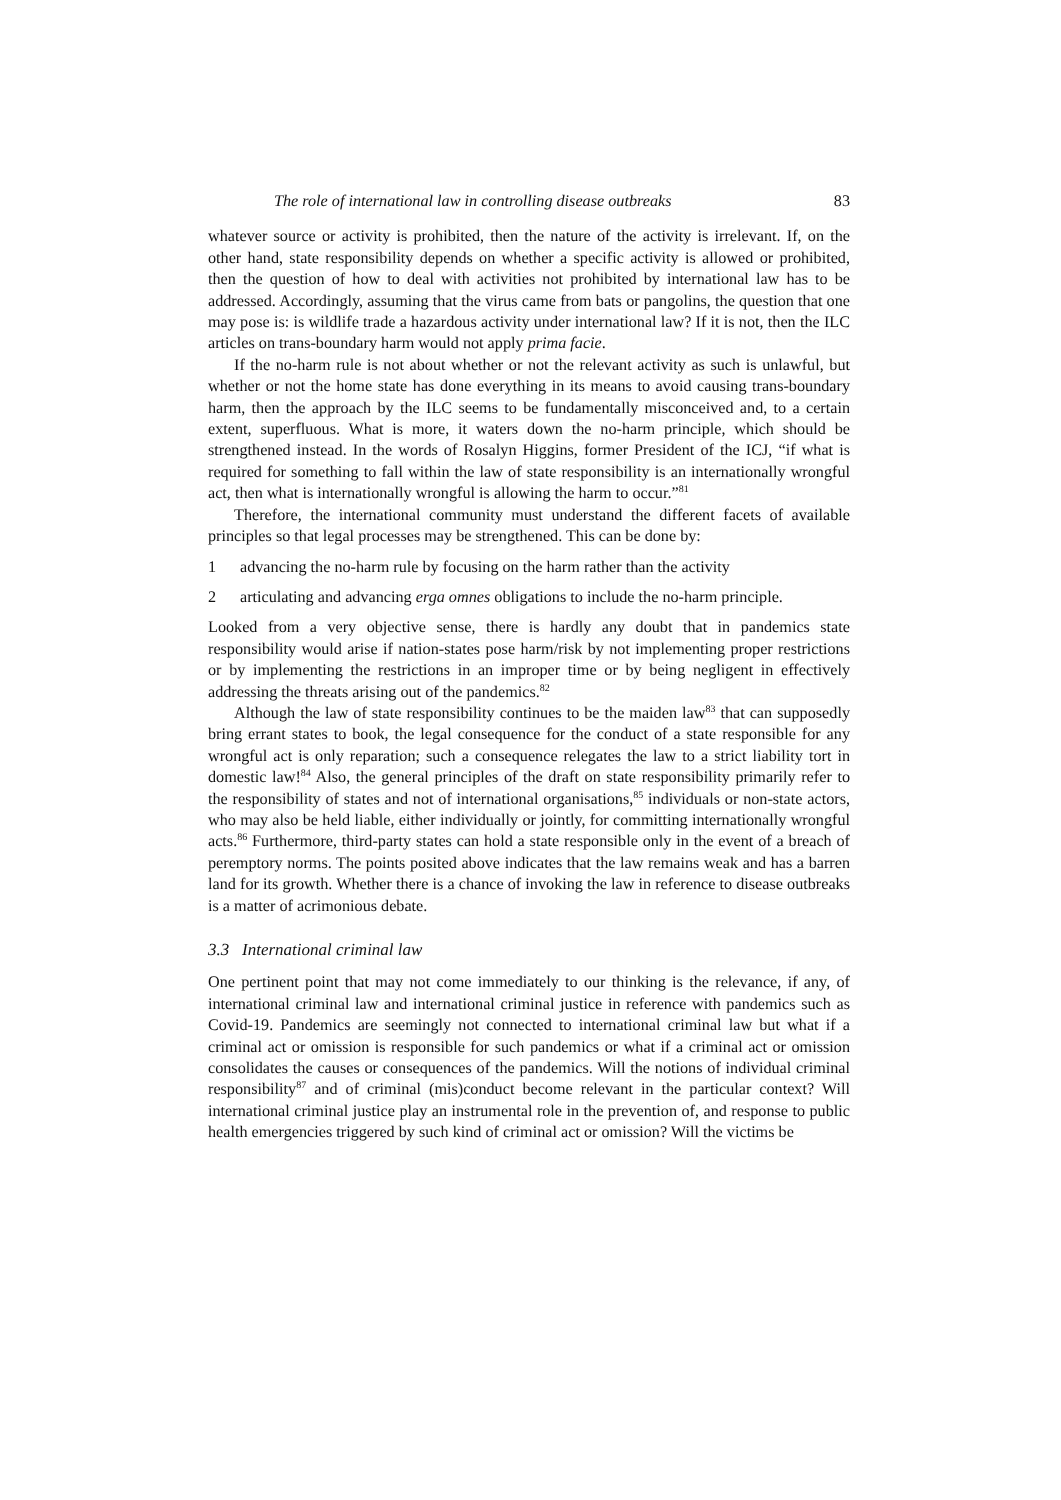The role of international law in controlling disease outbreaks 83
whatever source or activity is prohibited, then the nature of the activity is irrelevant. If, on the other hand, state responsibility depends on whether a specific activity is allowed or prohibited, then the question of how to deal with activities not prohibited by international law has to be addressed. Accordingly, assuming that the virus came from bats or pangolins, the question that one may pose is: is wildlife trade a hazardous activity under international law? If it is not, then the ILC articles on trans-boundary harm would not apply prima facie.
If the no-harm rule is not about whether or not the relevant activity as such is unlawful, but whether or not the home state has done everything in its means to avoid causing trans-boundary harm, then the approach by the ILC seems to be fundamentally misconceived and, to a certain extent, superfluous. What is more, it waters down the no-harm principle, which should be strengthened instead. In the words of Rosalyn Higgins, former President of the ICJ, “if what is required for something to fall within the law of state responsibility is an internationally wrongful act, then what is internationally wrongful is allowing the harm to occur.”<sup>81</sup>
Therefore, the international community must understand the different facets of available principles so that legal processes may be strengthened. This can be done by:
1 advancing the no-harm rule by focusing on the harm rather than the activity
2 articulating and advancing erga omnes obligations to include the no-harm principle.
Looked from a very objective sense, there is hardly any doubt that in pandemics state responsibility would arise if nation-states pose harm/risk by not implementing proper restrictions or by implementing the restrictions in an improper time or by being negligent in effectively addressing the threats arising out of the pandemics.<sup>82</sup>
Although the law of state responsibility continues to be the maiden law<sup>83</sup> that can supposedly bring errant states to book, the legal consequence for the conduct of a state responsible for any wrongful act is only reparation; such a consequence relegates the law to a strict liability tort in domestic law!<sup>84</sup> Also, the general principles of the draft on state responsibility primarily refer to the responsibility of states and not of international organisations,<sup>85</sup> individuals or non-state actors, who may also be held liable, either individually or jointly, for committing internationally wrongful acts.<sup>86</sup> Furthermore, third-party states can hold a state responsible only in the event of a breach of peremptory norms. The points posited above indicates that the law remains weak and has a barren land for its growth. Whether there is a chance of invoking the law in reference to disease outbreaks is a matter of acrimonious debate.
3.3 International criminal law
One pertinent point that may not come immediately to our thinking is the relevance, if any, of international criminal law and international criminal justice in reference with pandemics such as Covid-19. Pandemics are seemingly not connected to international criminal law but what if a criminal act or omission is responsible for such pandemics or what if a criminal act or omission consolidates the causes or consequences of the pandemics. Will the notions of individual criminal responsibility<sup>87</sup> and of criminal (mis)conduct become relevant in the particular context? Will international criminal justice play an instrumental role in the prevention of, and response to public health emergencies triggered by such kind of criminal act or omission? Will the victims be